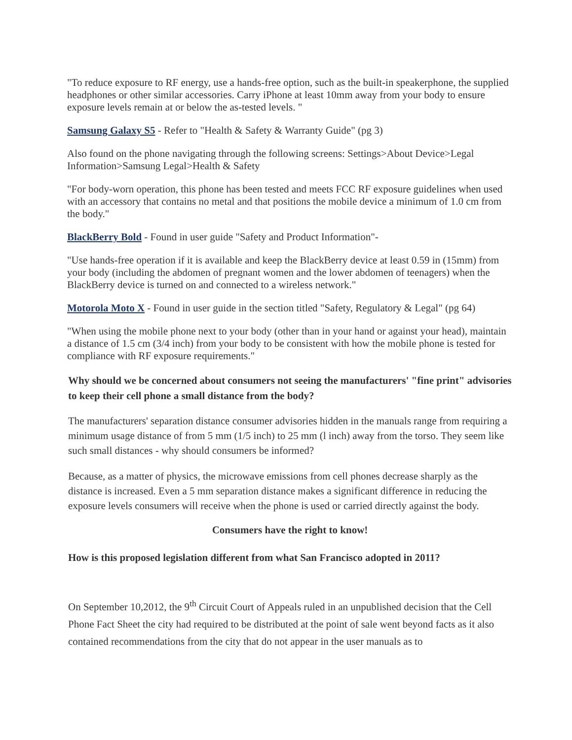"To reduce exposure to RF energy, use a hands-free option, such as the built-in speakerphone, the supplied headphones or other similar accessories. Carry iPhone at least 10mm away from your body to ensure exposure levels remain at or below the as-tested levels. "
Samsung Galaxy S5 - Refer to "Health & Safety & Warranty Guide" (pg 3)
Also found on the phone navigating through the following screens: Settings>About Device>Legal Information>Samsung Legal>Health & Safety
"For body-worn operation, this phone has been tested and meets FCC RF exposure guidelines when used with an accessory that contains no metal and that positions the mobile device a minimum of 1.0 cm from the body."
BlackBerry Bold - Found in user guide "Safety and Product Information"-
"Use hands-free operation if it is available and keep the BlackBerry device at least 0.59 in (15mm) from your body (including the abdomen of pregnant women and the lower abdomen of teenagers) when the BlackBerry device is turned on and connected to a wireless network."
Motorola Moto X - Found in user guide in the section titled "Safety, Regulatory & Legal" (pg 64)
"When using the mobile phone next to your body (other than in your hand or against your head), maintain a distance of 1.5 cm (3/4 inch) from your body to be consistent with how the mobile phone is tested for compliance with RF exposure requirements."
Why should we be concerned about consumers not seeing the manufacturers' "fine print" advisories to keep their cell phone a small distance from the body?
The manufacturers' separation distance consumer advisories hidden in the manuals range from requiring a minimum usage distance of from 5 mm (1/5 inch) to 25 mm (l inch) away from the torso. They seem like such small distances - why should consumers be informed?
Because, as a matter of physics, the microwave emissions from cell phones decrease sharply as the distance is increased. Even a 5 mm separation distance makes a significant difference in reducing the exposure levels consumers will receive when the phone is used or carried directly against the body.
Consumers have the right to know!
How is this proposed legislation different from what San Francisco adopted in 2011?
On September 10,2012, the 9<sup>th</sup> Circuit Court of Appeals ruled in an unpublished decision that the Cell Phone Fact Sheet the city had required to be distributed at the point of sale went beyond facts as it also contained recommendations from the city that do not appear in the user manuals as to